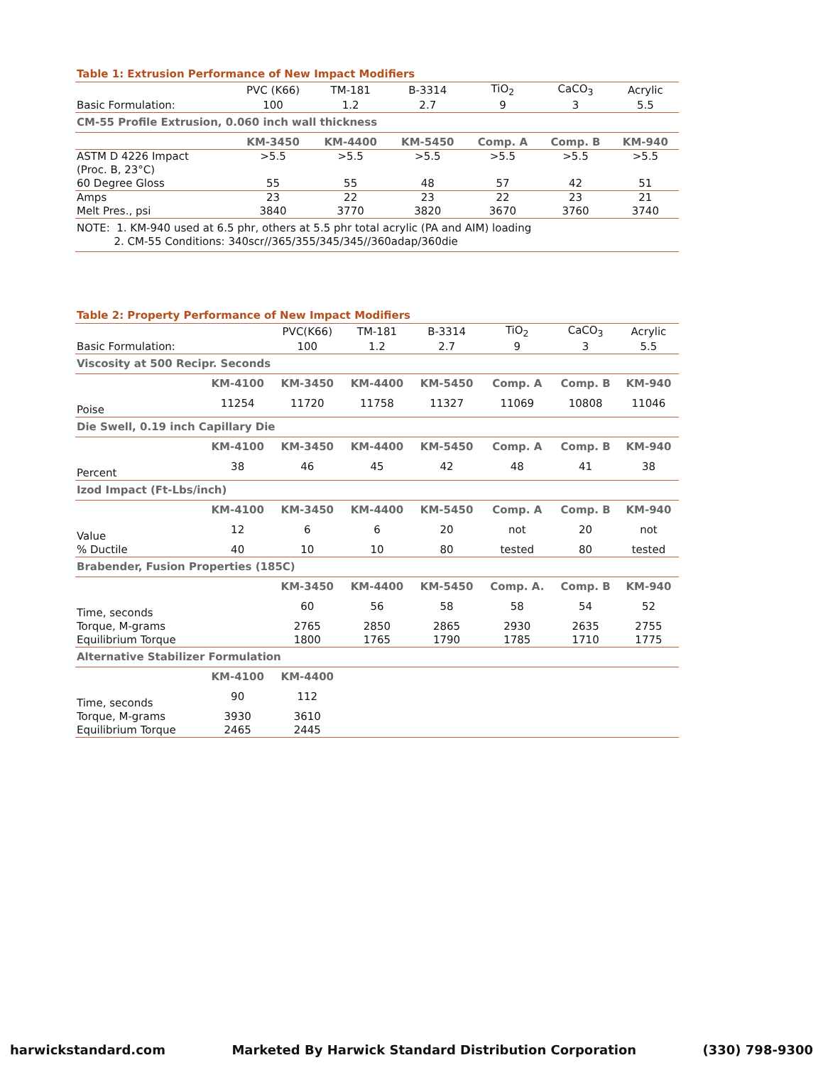Table 1: Extrusion Performance of New Impact Modifiers
| | PVC (K66) | TM-181 | B-3314 | TiO<sub>2</sub> | CaCO<sub>3</sub> | Acrylic |
| Basic Formulation: | 100 | 1.2 | 2.7 | 9 | 3 | 5.5 |
| CM-55 Profile Extrusion, 0.060 inch wall thickness | | | | | | |
| | KM-3450 | KM-4400 | KM-5450 | Comp. A | Comp. B | KM-940 |
| ASTM D 4226 Impact (Proc. B, 23°C) | >5.5 | >5.5 | >5.5 | >5.5 | >5.5 | >5.5 |
| 60 Degree Gloss | 55 | 55 | 48 | 57 | 42 | 51 |
| Amps | 23 | 22 | 23 | 22 | 23 | 21 |
| Melt Pres., psi | 3840 | 3770 | 3820 | 3670 | 3760 | 3740 |
| NOTE: 1. KM-940 used at 6.5 phr, others at 5.5 phr total acrylic (PA and AIM) loading 2. CM-55 Conditions: 340scr//365/355/345/345//360adap/360die | | | | | | |
Table 2: Property Performance of New Impact Modifiers
| | | PVC(K66) | TM-181 | B-3314 | TiO<sub>2</sub> | CaCO<sub>3</sub> | Acrylic |
| Basic Formulation: | | 100 | 1.2 | 2.7 | 9 | 3 | 5.5 |
| Viscosity at 500 Recipr. Seconds | | | | | | | |
| | KM-4100 | KM-3450 | KM-4400 | KM-5450 | Comp. A | Comp. B | KM-940 |
| Poise | 11254 | 11720 | 11758 | 11327 | 11069 | 10808 | 11046 |
| Die Swell, 0.19 inch Capillary Die | | | | | | | |
| | KM-4100 | KM-3450 | KM-4400 | KM-5450 | Comp. A | Comp. B | KM-940 |
| Percent | 38 | 46 | 45 | 42 | 48 | 41 | 38 |
| Izod Impact (Ft-Lbs/inch) | | | | | | | |
| | KM-4100 | KM-3450 | KM-4400 | KM-5450 | Comp. A | Comp. B | KM-940 |
| Value | 12 | 6 | 6 | 20 | not | 20 | not |
| % Ductile | 40 | 10 | 10 | 80 | tested | 80 | tested |
| Brabender, Fusion Properties (185C) | | | | | | | |
| | | KM-3450 | KM-4400 | KM-5450 | Comp. A. | Comp. B | KM-940 |
| Time, seconds | | 60 | 56 | 58 | 58 | 54 | 52 |
| Torque, M-grams | | 2765 | 2850 | 2865 | 2930 | 2635 | 2755 |
| Equilibrium Torque | | 1800 | 1765 | 1790 | 1785 | 1710 | 1775 |
| Alternative Stabilizer Formulation | | | | | | | |
| | KM-4100 | KM-4400 | | | | | |
| Time, seconds | 90 | 112 | | | | | |
| Torque, M-grams | 3930 | 3610 | | | | | |
| Equilibrium Torque | 2465 | 2445 | | | | | |
harwickstandard.com Marketed By Harwick Standard Distribution Corporation (330) 798-9300